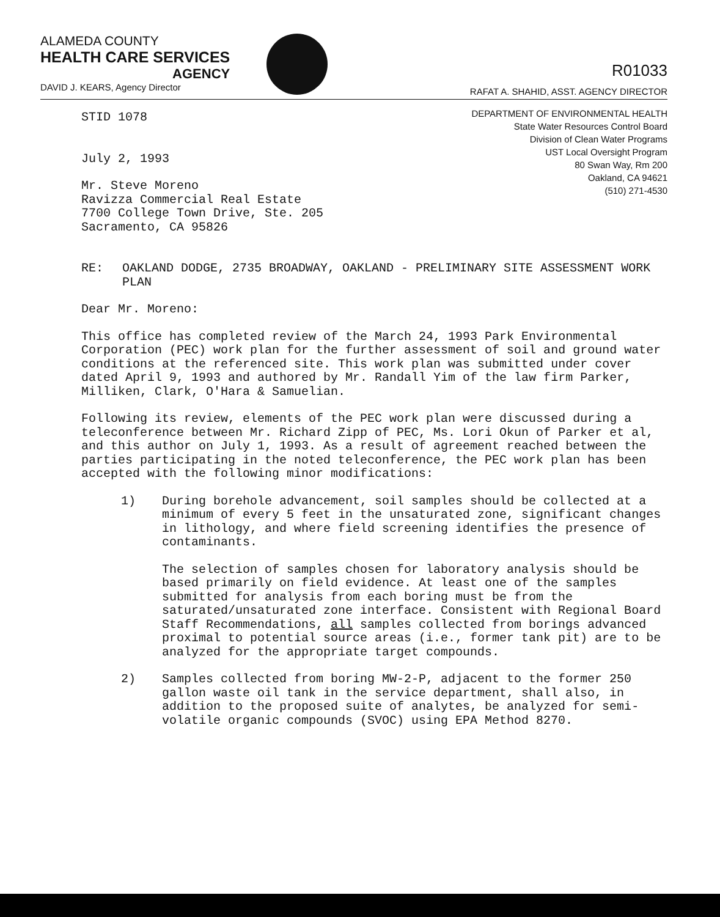ALAMEDA COUNTY
HEALTH CARE SERVICES
AGENCY
DAVID J. KEARS, Agency Director
R01033
RAFAT A. SHAHID, ASST. AGENCY DIRECTOR
DEPARTMENT OF ENVIRONMENTAL HEALTH
State Water Resources Control Board
Division of Clean Water Programs
UST Local Oversight Program
80 Swan Way, Rm 200
Oakland, CA 94621
(510) 271-4530
STID 1078
July 2, 1993
Mr. Steve Moreno
Ravizza Commercial Real Estate
7700 College Town Drive, Ste. 205
Sacramento, CA 95826
RE: OAKLAND DODGE, 2735 BROADWAY, OAKLAND - PRELIMINARY SITE ASSESSMENT WORK PLAN
Dear Mr. Moreno:
This office has completed review of the March 24, 1993 Park Environmental Corporation (PEC) work plan for the further assessment of soil and ground water conditions at the referenced site. This work plan was submitted under cover dated April 9, 1993 and authored by Mr. Randall Yim of the law firm Parker, Milliken, Clark, O'Hara & Samuelian.
Following its review, elements of the PEC work plan were discussed during a teleconference between Mr. Richard Zipp of PEC, Ms. Lori Okun of Parker et al, and this author on July 1, 1993. As a result of agreement reached between the parties participating in the noted teleconference, the PEC work plan has been accepted with the following minor modifications:
1) During borehole advancement, soil samples should be collected at a minimum of every 5 feet in the unsaturated zone, significant changes in lithology, and where field screening identifies the presence of contaminants.
The selection of samples chosen for laboratory analysis should be based primarily on field evidence. At least one of the samples submitted for analysis from each boring must be from the saturated/unsaturated zone interface. Consistent with Regional Board Staff Recommendations, all samples collected from borings advanced proximal to potential source areas (i.e., former tank pit) are to be analyzed for the appropriate target compounds.
2) Samples collected from boring MW-2-P, adjacent to the former 250 gallon waste oil tank in the service department, shall also, in addition to the proposed suite of analytes, be analyzed for semi-volatile organic compounds (SVOC) using EPA Method 8270.